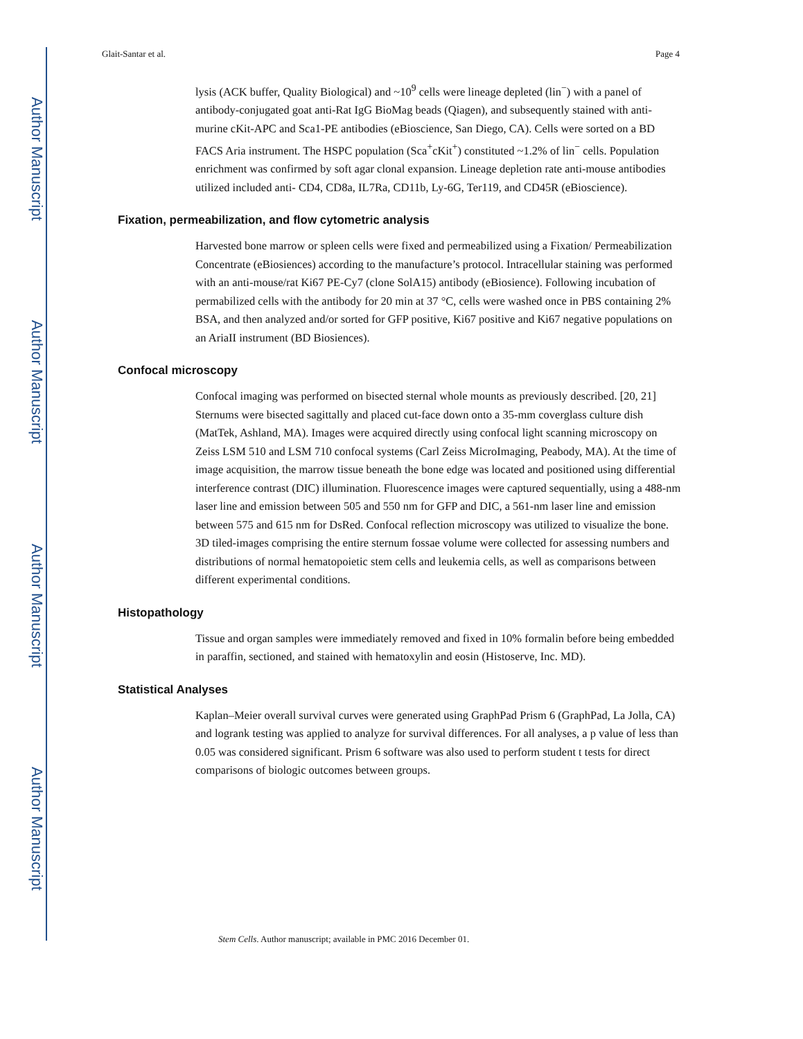Author Manuscript
Author Manuscript
Author Manuscript
Author Manuscript
Glait-Santar et al. Page 4
lysis (ACK buffer, Quality Biological) and ~10<sup>9</sup> cells were lineage depleted (lin<sup>−</sup>) with a panel of antibody-conjugated goat anti-Rat IgG BioMag beads (Qiagen), and subsequently stained with anti-murine cKit-APC and Sca1-PE antibodies (eBioscience, San Diego, CA). Cells were sorted on a BD FACS Aria instrument. The HSPC population (Sca<sup>+</sup>cKit<sup>+</sup>) constituted ~1.2% of lin<sup>−</sup> cells. Population enrichment was confirmed by soft agar clonal expansion. Lineage depletion rate anti-mouse antibodies utilized included anti- CD4, CD8a, IL7Ra, CD11b, Ly-6G, Ter119, and CD45R (eBioscience).
Fixation, permeabilization, and flow cytometric analysis
Harvested bone marrow or spleen cells were fixed and permeabilized using a Fixation/ Permeabilization Concentrate (eBiosiences) according to the manufacture’s protocol. Intracellular staining was performed with an anti-mouse/rat Ki67 PE-Cy7 (clone SolA15) antibody (eBiosience). Following incubation of permabilized cells with the antibody for 20 min at 37 °C, cells were washed once in PBS containing 2% BSA, and then analyzed and/or sorted for GFP positive, Ki67 positive and Ki67 negative populations on an AriaII instrument (BD Biosiences).
Confocal microscopy
Confocal imaging was performed on bisected sternal whole mounts as previously described. [20, 21] Sternums were bisected sagittally and placed cut-face down onto a 35-mm coverglass culture dish (MatTek, Ashland, MA). Images were acquired directly using confocal light scanning microscopy on Zeiss LSM 510 and LSM 710 confocal systems (Carl Zeiss MicroImaging, Peabody, MA). At the time of image acquisition, the marrow tissue beneath the bone edge was located and positioned using differential interference contrast (DIC) illumination. Fluorescence images were captured sequentially, using a 488-nm laser line and emission between 505 and 550 nm for GFP and DIC, a 561-nm laser line and emission between 575 and 615 nm for DsRed. Confocal reflection microscopy was utilized to visualize the bone. 3D tiled-images comprising the entire sternum fossae volume were collected for assessing numbers and distributions of normal hematopoietic stem cells and leukemia cells, as well as comparisons between different experimental conditions.
Histopathology
Tissue and organ samples were immediately removed and fixed in 10% formalin before being embedded in paraffin, sectioned, and stained with hematoxylin and eosin (Histoserve, Inc. MD).
Statistical Analyses
Kaplan–Meier overall survival curves were generated using GraphPad Prism 6 (GraphPad, La Jolla, CA) and logrank testing was applied to analyze for survival differences. For all analyses, a p value of less than 0.05 was considered significant. Prism 6 software was also used to perform student t tests for direct comparisons of biologic outcomes between groups.
Stem Cells. Author manuscript; available in PMC 2016 December 01.